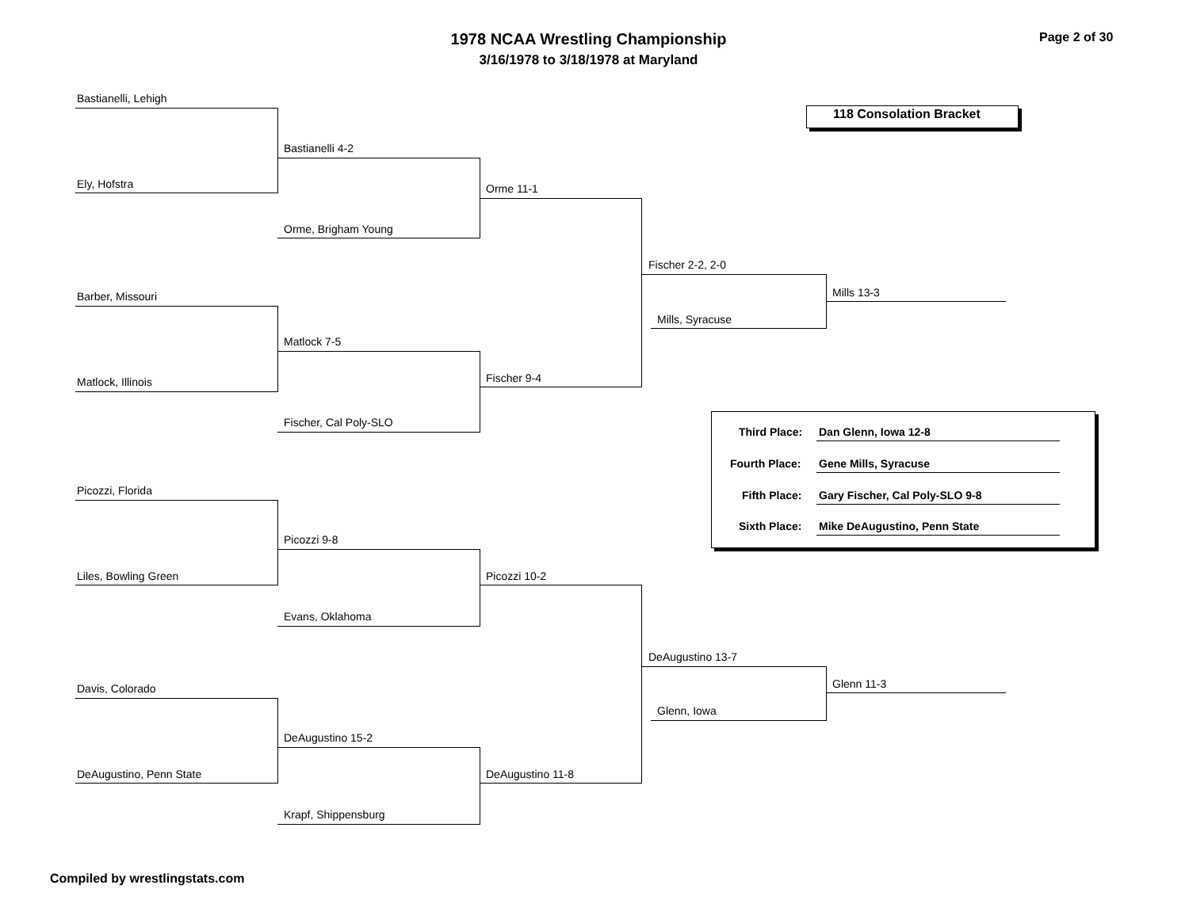1978 NCAA Wrestling Championship
3/16/1978 to 3/18/1978 at Maryland
Page 2 of 30
118 Consolation Bracket
Bastianelli, Lehigh
Ely, Hofstra
Barber, Missouri
Matlock, Illinois
Picozzi, Florida
Liles, Bowling Green
Davis, Colorado
DeAugustino, Penn State
Bastianelli 4-2
Orme, Brigham Young
Matlock 7-5
Fischer, Cal Poly-SLO
Picozzi 9-8
Evans, Oklahoma
DeAugustino 15-2
Krapf, Shippensburg
Orme 11-1
Fischer 9-4
Picozzi 10-2
DeAugustino 11-8
Fischer 2-2, 2-0
Mills, Syracuse
DeAugustino 13-7
Glenn, Iowa
Mills 13-3
Glenn 11-3
Third Place: Dan Glenn, Iowa 12-8
Fourth Place: Gene Mills, Syracuse
Fifth Place: Gary Fischer, Cal Poly-SLO 9-8
Sixth Place: Mike DeAugustino, Penn State
Compiled by wrestlingstats.com